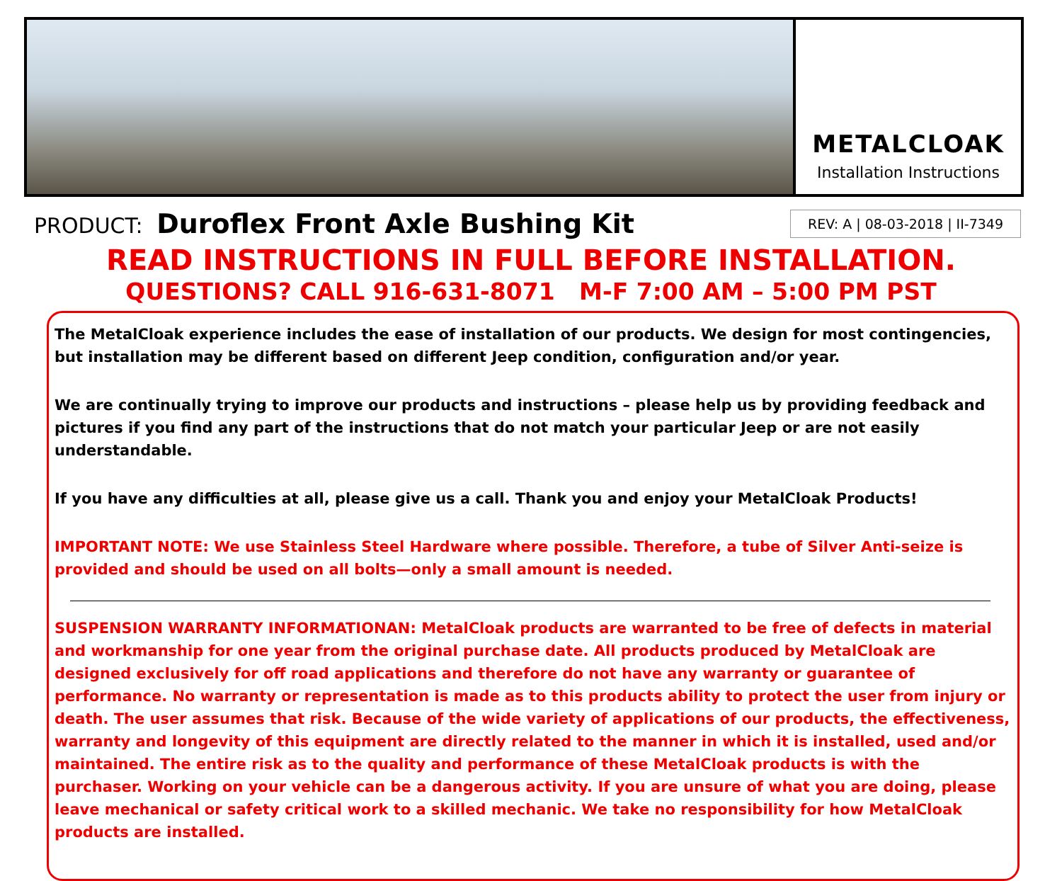METALCLOAK
Installation Instructions
PRODUCT: Duroflex Front Axle Bushing Kit
REV: A | 08-03-2018 | II-7349
READ INSTRUCTIONS IN FULL BEFORE INSTALLATION.
QUESTIONS? CALL 916-631-8071 M-F 7:00 AM – 5:00 PM PST
The MetalCloak experience includes the ease of installation of our products. We design for most contingencies, but installation may be different based on different Jeep condition, configuration and/or year.
We are continually trying to improve our products and instructions – please help us by providing feedback and pictures if you find any part of the instructions that do not match your particular Jeep or are not easily understandable.
If you have any difficulties at all, please give us a call. Thank you and enjoy your MetalCloak Products!
IMPORTANT NOTE: We use Stainless Steel Hardware where possible. Therefore, a tube of Silver Anti-seize is provided and should be used on all bolts—only a small amount is needed.
SUSPENSION WARRANTY INFORMATIONAN: MetalCloak products are warranted to be free of defects in material and workmanship for one year from the original purchase date. All products produced by MetalCloak are designed exclusively for off road applications and therefore do not have any warranty or guarantee of performance. No warranty or representation is made as to this products ability to protect the user from injury or death. The user assumes that risk. Because of the wide variety of applications of our products, the effectiveness, warranty and longevity of this equipment are directly related to the manner in which it is installed, used and/or maintained. The entire risk as to the quality and performance of these MetalCloak products is with the purchaser. Working on your vehicle can be a dangerous activity. If you are unsure of what you are doing, please leave mechanical or safety critical work to a skilled mechanic. We take no responsibility for how MetalCloak products are installed.